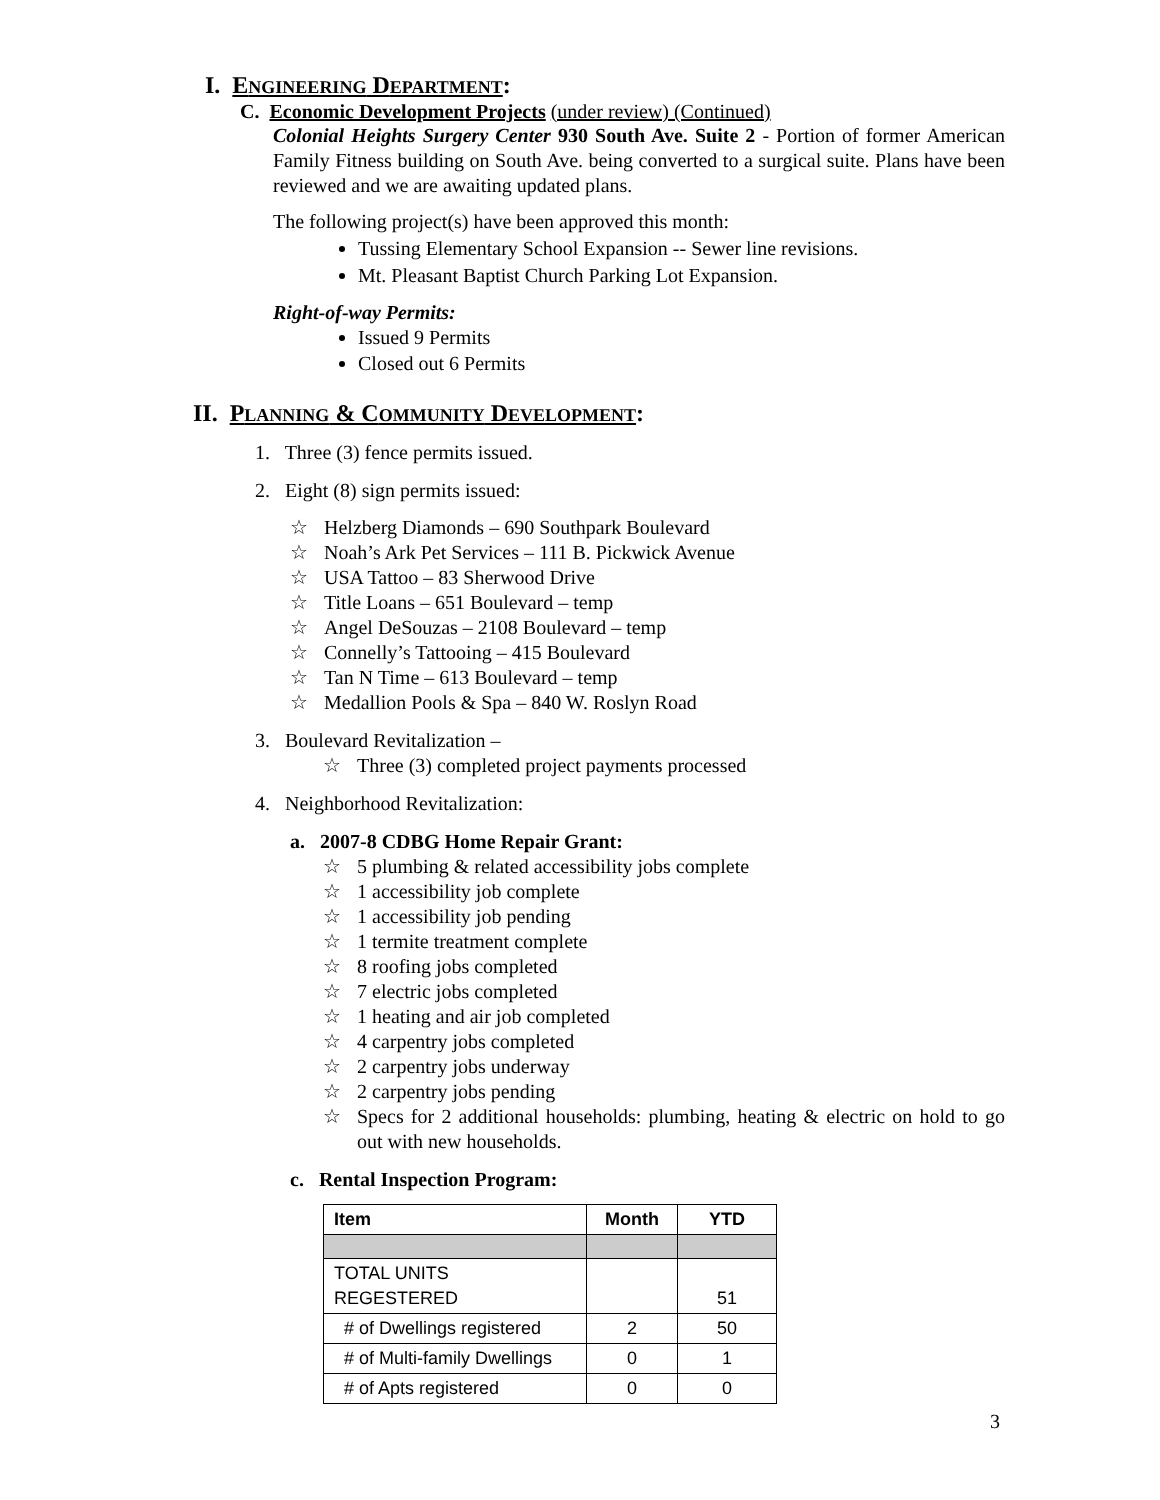I. ENGINEERING DEPARTMENT:
C. Economic Development Projects (under review) (Continued)
Colonial Heights Surgery Center 930 South Ave. Suite 2 - Portion of former American Family Fitness building on South Ave. being converted to a surgical suite. Plans have been reviewed and we are awaiting updated plans.
The following project(s) have been approved this month:
Tussing Elementary School Expansion -- Sewer line revisions.
Mt. Pleasant Baptist Church Parking Lot Expansion.
Right-of-way Permits:
Issued 9 Permits
Closed out 6 Permits
II. PLANNING & COMMUNITY DEVELOPMENT:
1. Three (3) fence permits issued.
2. Eight (8) sign permits issued:
☆ Helzberg Diamonds – 690 Southpark Boulevard
☆ Noah’s Ark Pet Services – 111 B. Pickwick Avenue
☆ USA Tattoo – 83 Sherwood Drive
☆ Title Loans – 651 Boulevard – temp
☆ Angel DeSouzas – 2108 Boulevard – temp
☆ Connelly’s Tattooing – 415 Boulevard
☆ Tan N Time – 613 Boulevard – temp
☆ Medallion Pools & Spa – 840 W. Roslyn Road
3. Boulevard Revitalization –
☆ Three (3) completed project payments processed
4. Neighborhood Revitalization:
a. 2007-8 CDBG Home Repair Grant:
☆ 5 plumbing & related accessibility jobs complete
☆ 1 accessibility job complete
☆ 1 accessibility job pending
☆ 1 termite treatment complete
☆ 8 roofing jobs completed
☆ 7 electric jobs completed
☆ 1 heating and air job completed
☆ 4 carpentry jobs completed
☆ 2 carpentry jobs underway
☆ 2 carpentry jobs pending
☆ Specs for 2 additional households: plumbing, heating & electric on hold to go out with new households.
c. Rental Inspection Program:
| Item | Month | YTD |
| --- | --- | --- |
| TOTAL UNITS REGESTERED | | 51 |
| # of Dwellings registered | 2 | 50 |
| # of Multi-family Dwellings | 0 | 1 |
| # of Apts registered | 0 | 0 |
3